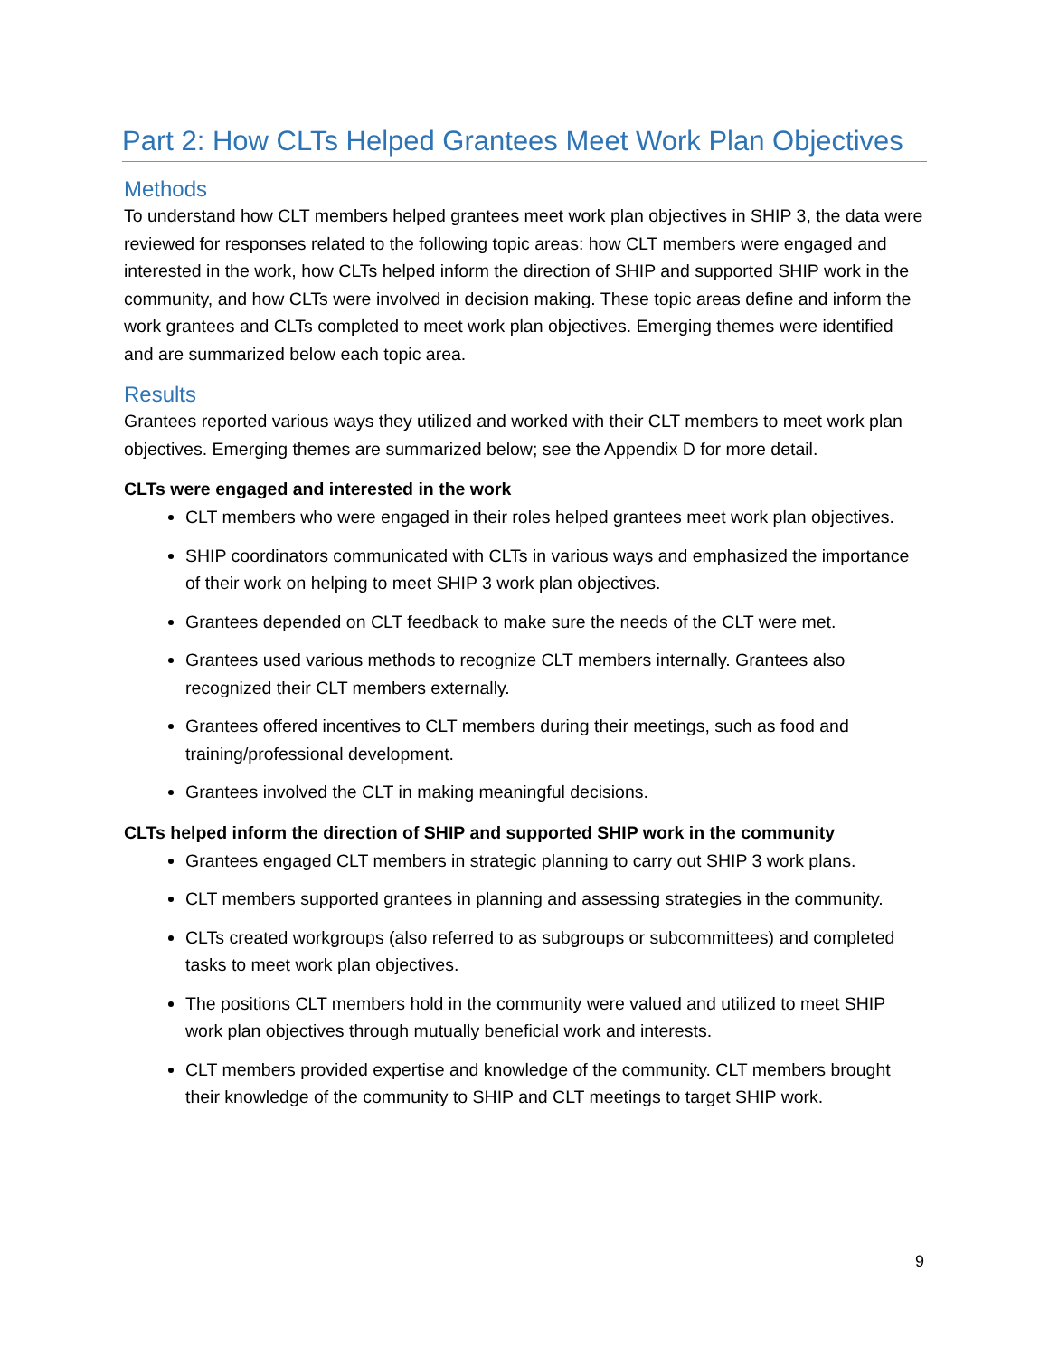Part 2: How CLTs Helped Grantees Meet Work Plan Objectives
Methods
To understand how CLT members helped grantees meet work plan objectives in SHIP 3, the data were reviewed for responses related to the following topic areas: how CLT members were engaged and interested in the work, how CLTs helped inform the direction of SHIP and supported SHIP work in the community, and how CLTs were involved in decision making. These topic areas define and inform the work grantees and CLTs completed to meet work plan objectives. Emerging themes were identified and are summarized below each topic area.
Results
Grantees reported various ways they utilized and worked with their CLT members to meet work plan objectives. Emerging themes are summarized below; see the Appendix D for more detail.
CLTs were engaged and interested in the work
CLT members who were engaged in their roles helped grantees meet work plan objectives.
SHIP coordinators communicated with CLTs in various ways and emphasized the importance of their work on helping to meet SHIP 3 work plan objectives.
Grantees depended on CLT feedback to make sure the needs of the CLT were met.
Grantees used various methods to recognize CLT members internally. Grantees also recognized their CLT members externally.
Grantees offered incentives to CLT members during their meetings, such as food and training/professional development.
Grantees involved the CLT in making meaningful decisions.
CLTs helped inform the direction of SHIP and supported SHIP work in the community
Grantees engaged CLT members in strategic planning to carry out SHIP 3 work plans.
CLT members supported grantees in planning and assessing strategies in the community.
CLTs created workgroups (also referred to as subgroups or subcommittees) and completed tasks to meet work plan objectives.
The positions CLT members hold in the community were valued and utilized to meet SHIP work plan objectives through mutually beneficial work and interests.
CLT members provided expertise and knowledge of the community. CLT members brought their knowledge of the community to SHIP and CLT meetings to target SHIP work.
9